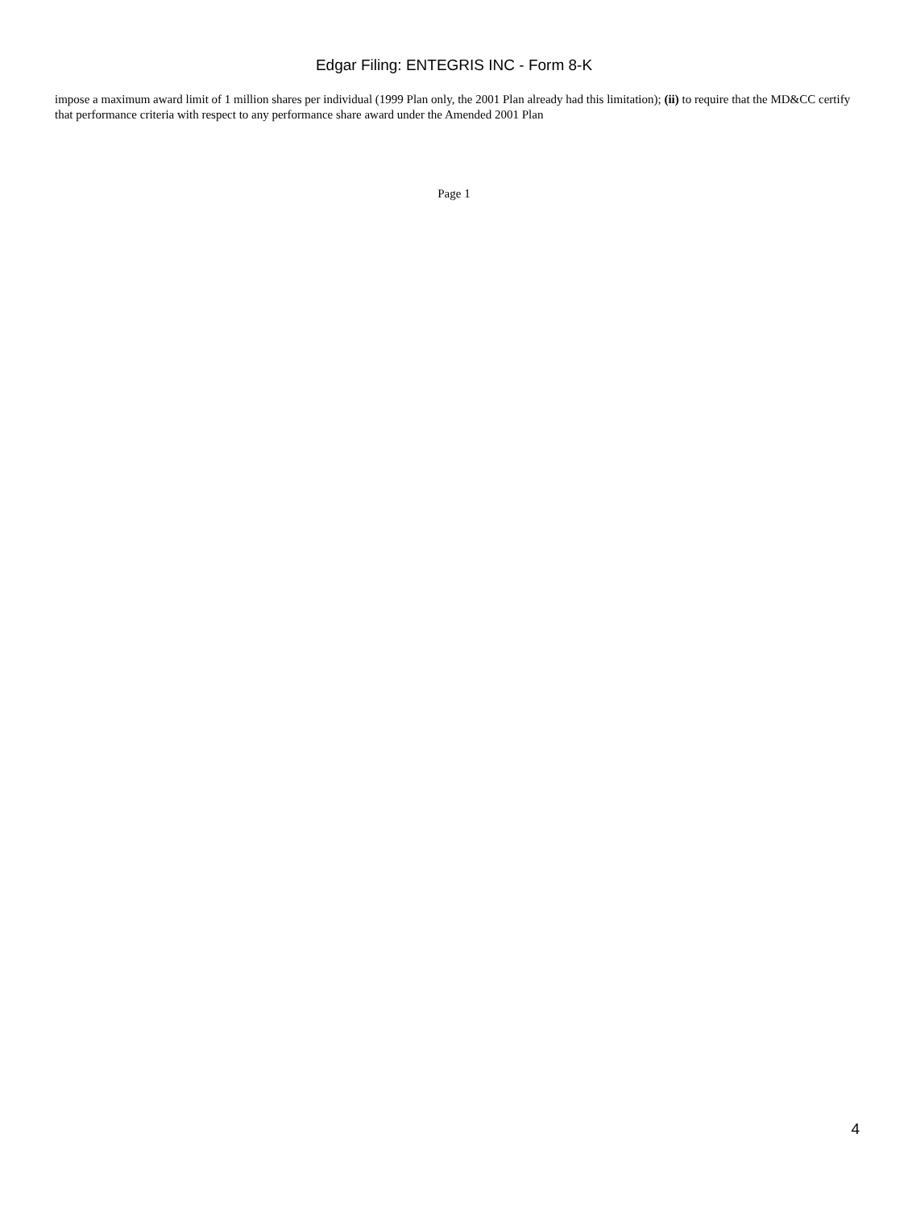Edgar Filing: ENTEGRIS INC - Form 8-K
impose a maximum award limit of 1 million shares per individual (1999 Plan only, the 2001 Plan already had this limitation); (ii) to require that the MD&CC certify that performance criteria with respect to any performance share award under the Amended 2001 Plan
Page 1
4